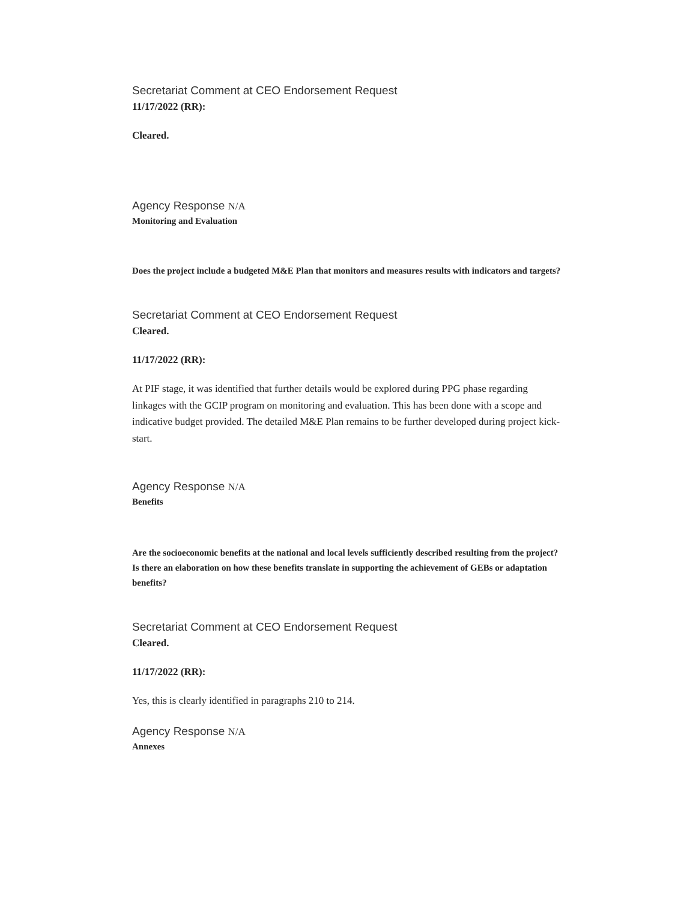Secretariat Comment at CEO Endorsement Request
11/17/2022 (RR):
Cleared.
Agency Response N/A
Monitoring and Evaluation
Does the project include a budgeted M&E Plan that monitors and measures results with indicators and targets?
Secretariat Comment at CEO Endorsement Request
Cleared.
11/17/2022 (RR):
At PIF stage, it was identified that further details would be explored during PPG phase regarding linkages with the GCIP program on monitoring and evaluation. This has been done with a scope and indicative budget provided. The detailed M&E Plan remains to be further developed during project kick-start.
Agency Response N/A
Benefits
Are the socioeconomic benefits at the national and local levels sufficiently described resulting from the project? Is there an elaboration on how these benefits translate in supporting the achievement of GEBs or adaptation benefits?
Secretariat Comment at CEO Endorsement Request
Cleared.
11/17/2022 (RR):
Yes, this is clearly identified in paragraphs 210 to 214.
Agency Response N/A
Annexes